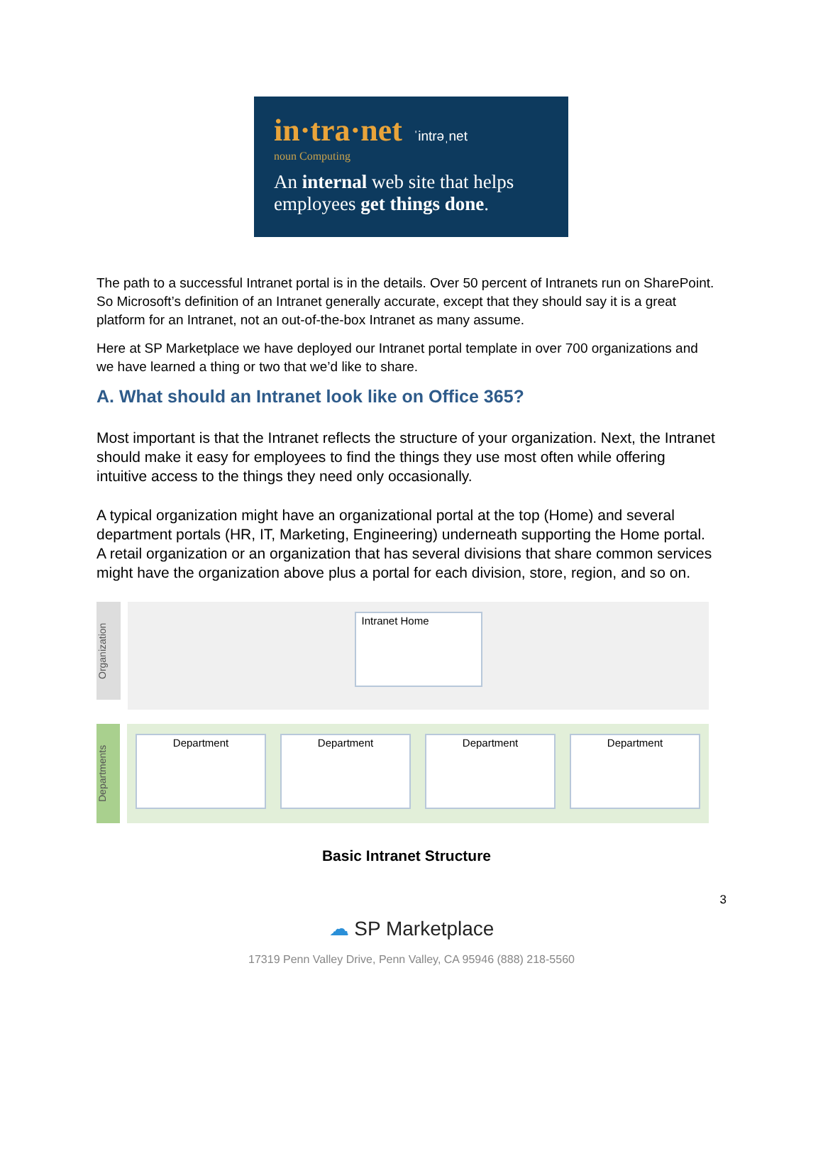in·tra·net ˈintrəˌnet
noun Computing
An internal web site that helps employees get things done.
The path to a successful Intranet portal is in the details. Over 50 percent of Intranets run on SharePoint. So Microsoft’s definition of an Intranet generally accurate, except that they should say it is a great platform for an Intranet, not an out-of-the-box Intranet as many assume.
Here at SP Marketplace we have deployed our Intranet portal template in over 700 organizations and we have learned a thing or two that we’d like to share.
A. What should an Intranet look like on Office 365?
Most important is that the Intranet reflects the structure of your organization. Next, the Intranet should make it easy for employees to find the things they use most often while offering intuitive access to the things they need only occasionally.
A typical organization might have an organizational portal at the top (Home) and several department portals (HR, IT, Marketing, Engineering) underneath supporting the Home portal. A retail organization or an organization that has several divisions that share common services might have the organization above plus a portal for each division, store, region, and so on.
Organization
Intranet Home
Departments
Department Department Department Department
Basic Intranet Structure
3
☁ SP Marketplace
17319 Penn Valley Drive, Penn Valley, CA 95946 (888) 218-5560